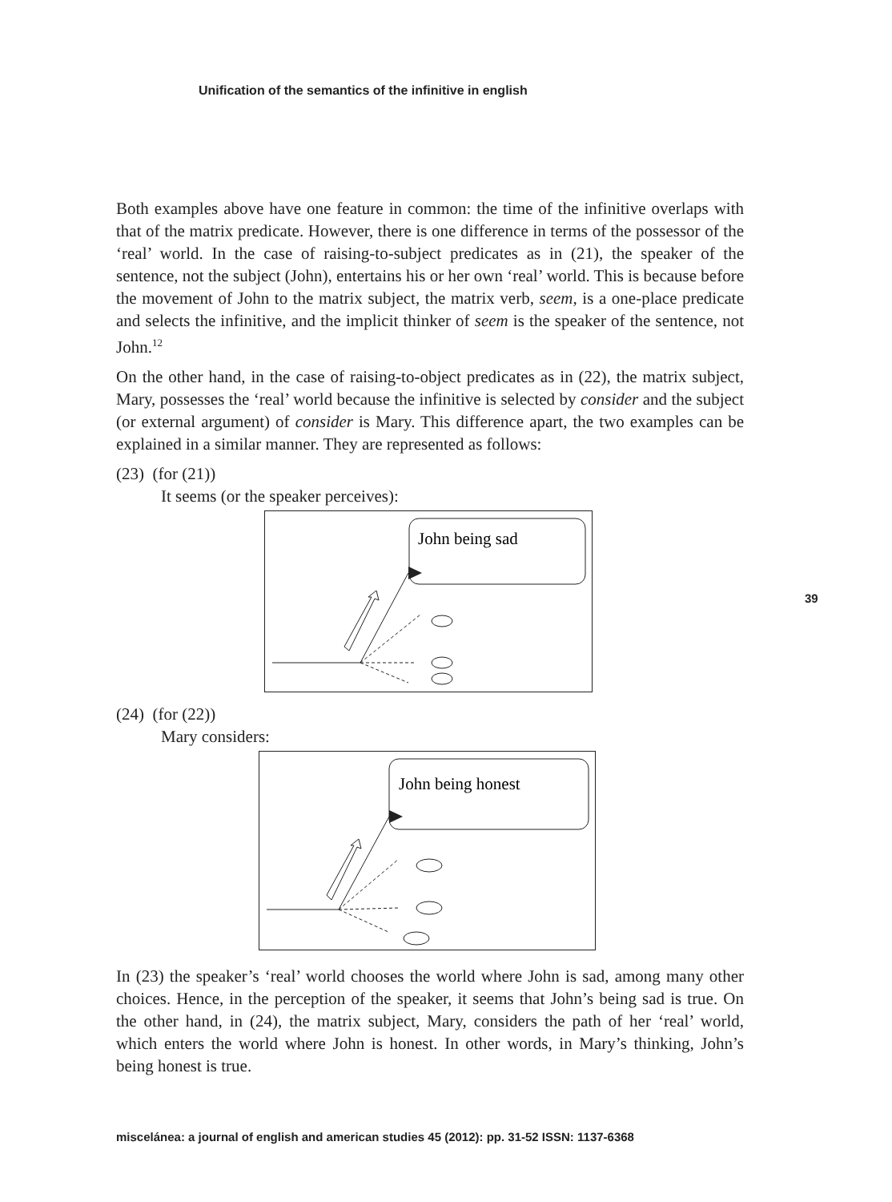Unification of the semantics of the infinitive in english
39
Both examples above have one feature in common: the time of the infinitive overlaps with that of the matrix predicate. However, there is one difference in terms of the possessor of the ‘real’ world. In the case of raising-to-subject predicates as in (21), the speaker of the sentence, not the subject (John), entertains his or her own ‘real’ world. This is because before the movement of John to the matrix subject, the matrix verb, seem, is a one-place predicate and selects the infinitive, and the implicit thinker of seem is the speaker of the sentence, not John.<sup>12</sup>
On the other hand, in the case of raising-to-object predicates as in (22), the matrix subject, Mary, possesses the ‘real’ world because the infinitive is selected by consider and the subject (or external argument) of consider is Mary. This difference apart, the two examples can be explained in a similar manner. They are represented as follows:
(23) (for (21))
It seems (or the speaker perceives):
John being sad
(24) (for (22))
Mary considers:
John being honest
In (23) the speaker’s ‘real’ world chooses the world where John is sad, among many other choices. Hence, in the perception of the speaker, it seems that John’s being sad is true. On the other hand, in (24), the matrix subject, Mary, considers the path of her ‘real’ world, which enters the world where John is honest. In other words, in Mary’s thinking, John’s being honest is true.
miscelánea: a journal of english and american studies 45 (2012): pp. 31-52 ISSN: 1137-6368